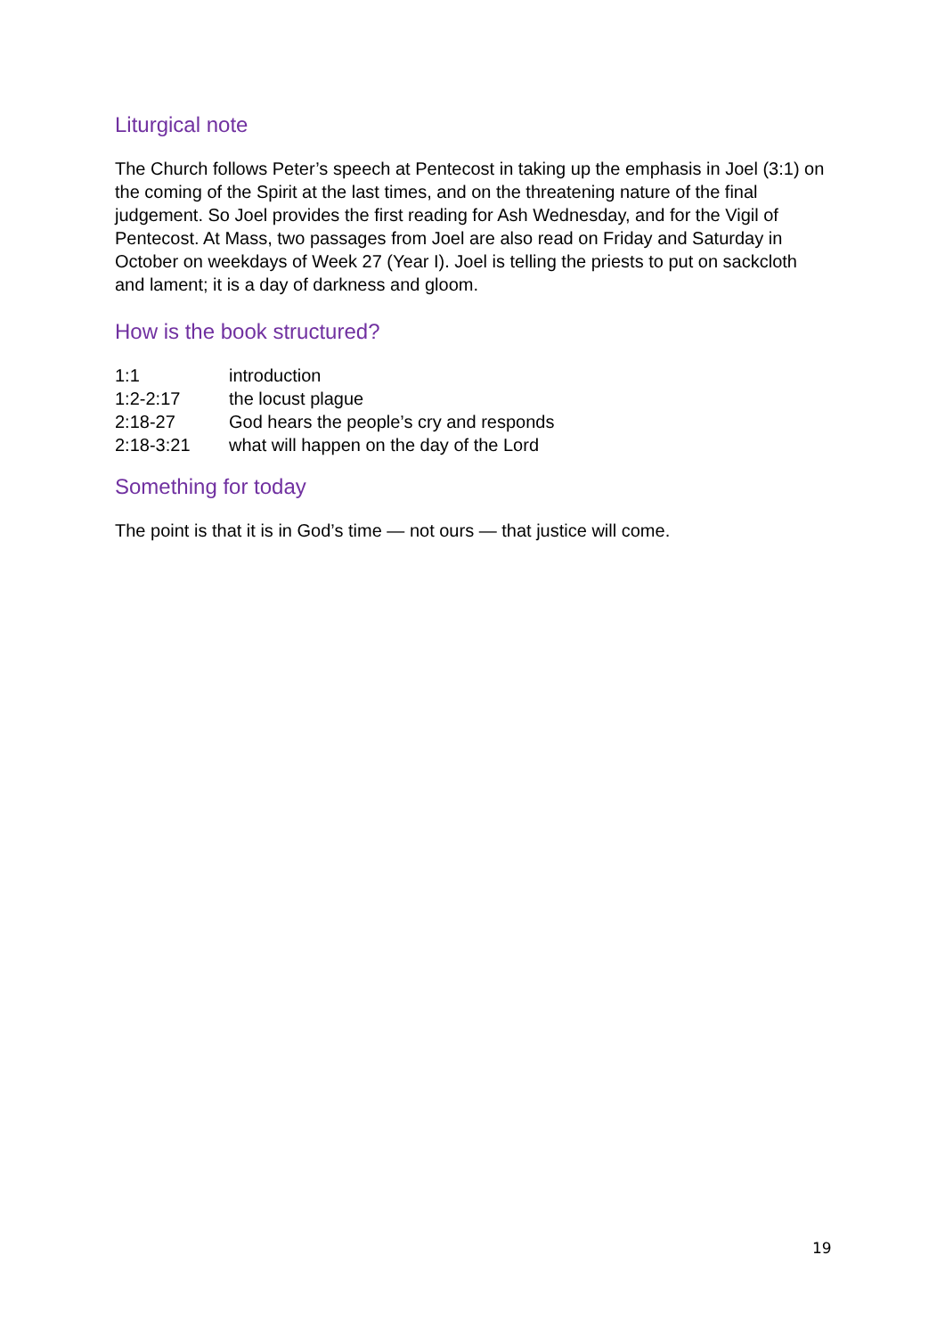Liturgical note
The Church follows Peter’s speech at Pentecost in taking up the emphasis in Joel (3:1) on the coming of the Spirit at the last times, and on the threatening nature of the final judgement. So Joel provides the first reading for Ash Wednesday, and for the Vigil of Pentecost. At Mass, two passages from Joel are also read on Friday and Saturday in October on weekdays of Week 27 (Year I). Joel is telling the priests to put on sackcloth and lament; it is a day of darkness and gloom.
How is the book structured?
| 1:1 | introduction |
| 1:2-2:17 | the locust plague |
| 2:18-27 | God hears the people’s cry and responds |
| 2:18-3:21 | what will happen on the day of the Lord |
Something for today
The point is that it is in God’s time — not ours — that justice will come.
19